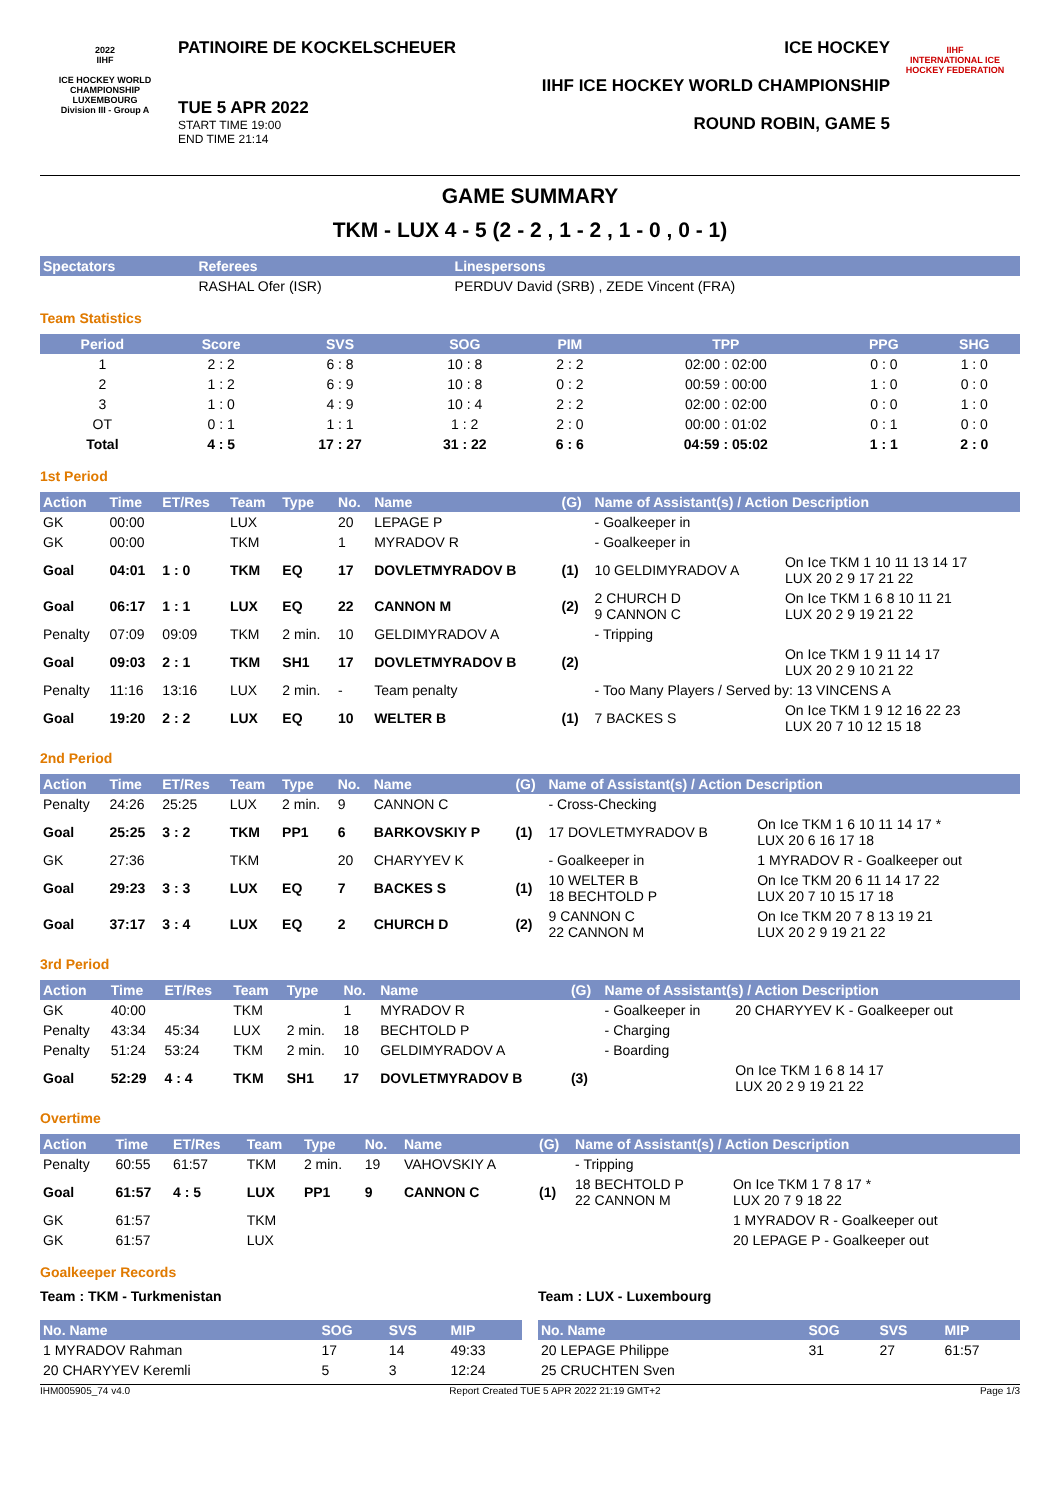2022
IIHF
ICE HOCKEY WORLD CHAMPIONSHIP
LUXEMBOURG
Division III - Group A
PATINOIRE DE KOCKELSCHEUER
TUE 5 APR 2022
START TIME 19:00
END TIME 21:14
ICE HOCKEY
IIHF ICE HOCKEY WORLD CHAMPIONSHIP
ROUND ROBIN, GAME 5
IIHF
INTERNATIONAL ICE HOCKEY FEDERATION
GAME SUMMARY
TKM - LUX 4 - 5 (2 - 2 , 1 - 2 , 1 - 0 , 0 - 1)
| Spectators | Referees | Linespersons |
| --- | --- | --- |
| | RASHAL Ofer (ISR) | PERDUV David (SRB) , ZEDE Vincent (FRA) |
Team Statistics
| Period | Score | SVS | SOG | PIM | TPP | PPG | SHG |
| --- | --- | --- | --- | --- | --- | --- | --- |
| 1 | 2 : 2 | 6 : 8 | 10 : 8 | 2 : 2 | 02:00 : 02:00 | 0 : 0 | 1 : 0 |
| 2 | 1 : 2 | 6 : 9 | 10 : 8 | 0 : 2 | 00:59 : 00:00 | 1 : 0 | 0 : 0 |
| 3 | 1 : 0 | 4 : 9 | 10 : 4 | 2 : 2 | 02:00 : 02:00 | 0 : 0 | 1 : 0 |
| OT | 0 : 1 | 1 : 1 | 1 : 2 | 2 : 0 | 00:00 : 01:02 | 0 : 1 | 0 : 0 |
| Total | 4 : 5 | 17 : 27 | 31 : 22 | 6 : 6 | 04:59 : 05:02 | 1 : 1 | 2 : 0 |
1st Period
| Action | Time | ET/Res | Team | Type | No. | Name | (G) | Name of Assistant(s) / Action Description | |
| --- | --- | --- | --- | --- | --- | --- | --- | --- | --- |
| GK | 00:00 | | LUX | | 20 | LEPAGE P | | - Goalkeeper in | |
| GK | 00:00 | | TKM | | 1 | MYRADOV R | | - Goalkeeper in | |
| Goal | 04:01 | 1 : 0 | TKM | EQ | 17 | DOVLETMYRADOV B | (1) | 10 GELDIMYRADOV A | On Ice TKM 1 10 11 13 14 17 LUX 20 2 9 17 21 22 |
| Goal | 06:17 | 1 : 1 | LUX | EQ | 22 | CANNON M | (2) | 2 CHURCH D 9 CANNON C | On Ice TKM 1 6 8 10 11 21 LUX 20 2 9 19 21 22 |
| Penalty | 07:09 | 09:09 | TKM | 2 min. | 10 | GELDIMYRADOV A | | - Tripping | |
| Goal | 09:03 | 2 : 1 | TKM | SH1 | 17 | DOVLETMYRADOV B | (2) | | On Ice TKM 1 9 11 14 17 LUX 20 2 9 10 21 22 |
| Penalty | 11:16 | 13:16 | LUX | 2 min. | - | Team penalty | | - Too Many Players / Served by: 13 VINCENS A | |
| Goal | 19:20 | 2 : 2 | LUX | EQ | 10 | WELTER B | (1) | 7 BACKES S | On Ice TKM 1 9 12 16 22 23 LUX 20 7 10 12 15 18 |
2nd Period
| Action | Time | ET/Res | Team | Type | No. | Name | (G) | Name of Assistant(s) / Action Description | |
| --- | --- | --- | --- | --- | --- | --- | --- | --- | --- |
| Penalty | 24:26 | 25:25 | LUX | 2 min. | 9 | CANNON C | | - Cross-Checking | |
| Goal | 25:25 | 3 : 2 | TKM | PP1 | 6 | BARKOVSKIY P | (1) | 17 DOVLETMYRADOV B | On Ice TKM 1 6 10 11 14 17 * LUX 20 6 16 17 18 |
| GK | 27:36 | | TKM | | 20 | CHARYYEV K | | - Goalkeeper in | 1 MYRADOV R - Goalkeeper out |
| Goal | 29:23 | 3 : 3 | LUX | EQ | 7 | BACKES S | (1) | 10 WELTER B 18 BECHTOLD P | On Ice TKM 20 6 11 14 17 22 LUX 20 7 10 15 17 18 |
| Goal | 37:17 | 3 : 4 | LUX | EQ | 2 | CHURCH D | (2) | 9 CANNON C 22 CANNON M | On Ice TKM 20 7 8 13 19 21 LUX 20 2 9 19 21 22 |
3rd Period
| Action | Time | ET/Res | Team | Type | No. | Name | (G) | Name of Assistant(s) / Action Description | |
| --- | --- | --- | --- | --- | --- | --- | --- | --- | --- |
| GK | 40:00 | | TKM | | 1 | MYRADOV R | | - Goalkeeper in | 20 CHARYYEV K - Goalkeeper out |
| Penalty | 43:34 | 45:34 | LUX | 2 min. | 18 | BECHTOLD P | | - Charging | |
| Penalty | 51:24 | 53:24 | TKM | 2 min. | 10 | GELDIMYRADOV A | | - Boarding | |
| Goal | 52:29 | 4 : 4 | TKM | SH1 | 17 | DOVLETMYRADOV B | (3) | | On Ice TKM 1 6 8 14 17 LUX 20 2 9 19 21 22 |
Overtime
| Action | Time | ET/Res | Team | Type | No. | Name | (G) | Name of Assistant(s) / Action Description | |
| --- | --- | --- | --- | --- | --- | --- | --- | --- | --- |
| Penalty | 60:55 | 61:57 | TKM | 2 min. | 19 | VAHOVSKIY A | | - Tripping | |
| Goal | 61:57 | 4 : 5 | LUX | PP1 | 9 | CANNON C | (1) | 18 BECHTOLD P 22 CANNON M | On Ice TKM 1 7 8 17 * LUX 20 7 9 18 22 |
| GK | 61:57 | | TKM | | | | | | 1 MYRADOV R - Goalkeeper out |
| GK | 61:57 | | LUX | | | | | | 20 LEPAGE P - Goalkeeper out |
Goalkeeper Records
Team : TKM - Turkmenistan
| No. Name | SOG | SVS | MIP |
| --- | --- | --- | --- |
| 1 MYRADOV Rahman | 17 | 14 | 49:33 |
| 20 CHARYYEV Keremli | 5 | 3 | 12:24 |
Team : LUX - Luxembourg
| No. Name | SOG | SVS | MIP |
| --- | --- | --- | --- |
| 20 LEPAGE Philippe | 31 | 27 | 61:57 |
| 25 CRUCHTEN Sven | | | |
IHM005905_74 v4.0 Report Created TUE 5 APR 2022 21:19 GMT+2 Page 1/3